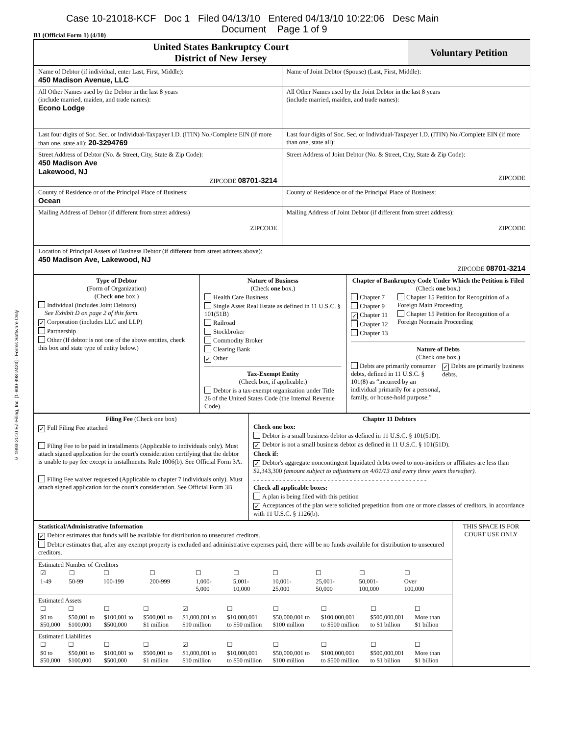Case 10-21018-KCF Doc 1 Filed 04/13/10 Entered 04/13/10 10:22:06 Desc Main
Document Page 1 of 9
B1 (Official Form 1) (4/10)
© 1993-2010 EZ-Filing, Inc. [1-800-998-2424] - Forms Software Only
| United States Bankruptcy Court District of New Jersey | Voluntary Petition |
| Name of Debtor (if individual, enter Last, First, Middle): 450 Madison Avenue, LLC | Name of Joint Debtor (Spouse) (Last, First, Middle): |
| All Other Names used by the Debtor in the last 8 years (include married, maiden, and trade names): Econo Lodge | All Other Names used by the Joint Debtor in the last 8 years (include married, maiden, and trade names): |
| Last four digits of Soc. Sec. or Individual-Taxpayer I.D. (ITIN) No./Complete EIN (if more than one, state all): 20-3294769 | Last four digits of Soc. Sec. or Individual-Taxpayer I.D. (ITIN) No./Complete EIN (if more than one, state all): |
| Street Address of Debtor (No. & Street, City, State & Zip Code): 450 Madison Ave Lakewood, NJ ZIPCODE 08701-3214 | Street Address of Joint Debtor (No. & Street, City, State & Zip Code): ZIPCODE |
| County of Residence or of the Principal Place of Business: Ocean | County of Residence or of the Principal Place of Business: |
| Mailing Address of Debtor (if different from street address) ZIPCODE | Mailing Address of Joint Debtor (if different from street address): ZIPCODE |
| Location of Principal Assets of Business Debtor (if different from street address above): 450 Madison Ave, Lakewood, NJ ZIPCODE 08701-3214 | |
| Type of Debtor (Form of Organization) (Check one box.) Individual (includes Joint Debtors) See Exhibit D on page 2 of this form. ✓ Corporation (includes LLC and LLP) Partnership Other (If debtor is not one of the above entities, check this box and state type of entity below.) | Nature of Business (Check one box.) Health Care Business Single Asset Real Estate as defined in 11 U.S.C. § 101(51B) Railroad Stockbroker Commodity Broker Clearing Bank ✓ Other Tax-Exempt Entity (Check box, if applicable.) Debtor is a tax-exempt organization under Title 26 of the United States Code (the Internal Revenue Code). | Chapter of Bankruptcy Code Under Which the Petition is Filed (Check one box.) Chapter 7 Chapter 9 ✓ Chapter 11 Chapter 12 Chapter 13 Chapter 15 Petition for Recognition of a Foreign Main Proceeding Chapter 15 Petition for Recognition of a Foreign Nonmain Proceeding Nature of Debts (Check one box.) Debts are primarily consumer debts, defined in 11 U.S.C. § 101(8) as “incurred by an individual primarily for a personal, family, or house-hold purpose.” ✓ Debts are primarily business debts. |
| Filing Fee (Check one box) ✓ Full Filing Fee attached Filing Fee to be paid in installments (Applicable to individuals only). Must attach signed application for the court's consideration certifying that the debtor is unable to pay fee except in installments. Rule 1006(b). See Official Form 3A. Filing Fee waiver requested (Applicable to chapter 7 individuals only). Must attach signed application for the court's consideration. See Official Form 3B. | Chapter 11 Debtors Check one box: Debtor is a small business debtor as defined in 11 U.S.C. § 101(51D). ✓ Debtor is not a small business debtor as defined in 11 U.S.C. § 101(51D). Check if: ✓ Debtor's aggregate noncontingent liquidated debts owed to non-insiders or affiliates are less than $2,343,300 (amount subject to adjustment on 4/01/13 and every three years thereafter). - - - - - - - - - - - - - - - - - - - - - - - - - - - - - - - - - - - - - - - - - - - - - - - Check all applicable boxes: A plan is being filed with this petition ✓ Acceptances of the plan were solicited prepetition from one or more classes of creditors, in accordance with 11 U.S.C. § 1126(b). |
| Statistical/Administrative Information ✓ Debtor estimates that funds will be available for distribution to unsecured creditors. Debtor estimates that, after any exempt property is excluded and administrative expenses paid, there will be no funds available for distribution to unsecured creditors. | THIS SPACE IS FOR COURT USE ONLY |
| Estimated Number of Creditors / ☑ / ☐ / ☐ / ☐ / ☐ / ☐ / ☐ / ☐ / ☐ / ☐ / / 1-49 / 50-99 / 100-199 / 200-999 / 1,000- 5,000 / 5,001- 10,000 / 10,001- 25,000 / 25,001- 50,000 / 50,001- 100,000 / Over 100,000 / | |
| Estimated Assets / ☐ / ☐ / ☐ / ☐ / ☑ / ☐ / ☐ / ☐ / ☐ / ☐ / / $0 to $50,000 / $50,001 to $100,000 / $100,001 to $500,000 / $500,001 to $1 million / $1,000,001 to $10 million / $10,000,001 to $50 million / $50,000,001 to $100 million / $100,000,001 to $500 million / $500,000,001 to $1 billion / More than $1 billion / | |
| Estimated Liabilities / ☐ / ☐ / ☐ / ☐ / ☑ / ☐ / ☐ / ☐ / ☐ / ☐ / / $0 to $50,000 / $50,001 to $100,000 / $100,001 to $500,000 / $500,001 to $1 million / $1,000,001 to $10 million / $10,000,001 to $50 million / $50,000,001 to $100 million / $100,000,001 to $500 million / $500,000,001 to $1 billion / More than $1 billion / | |